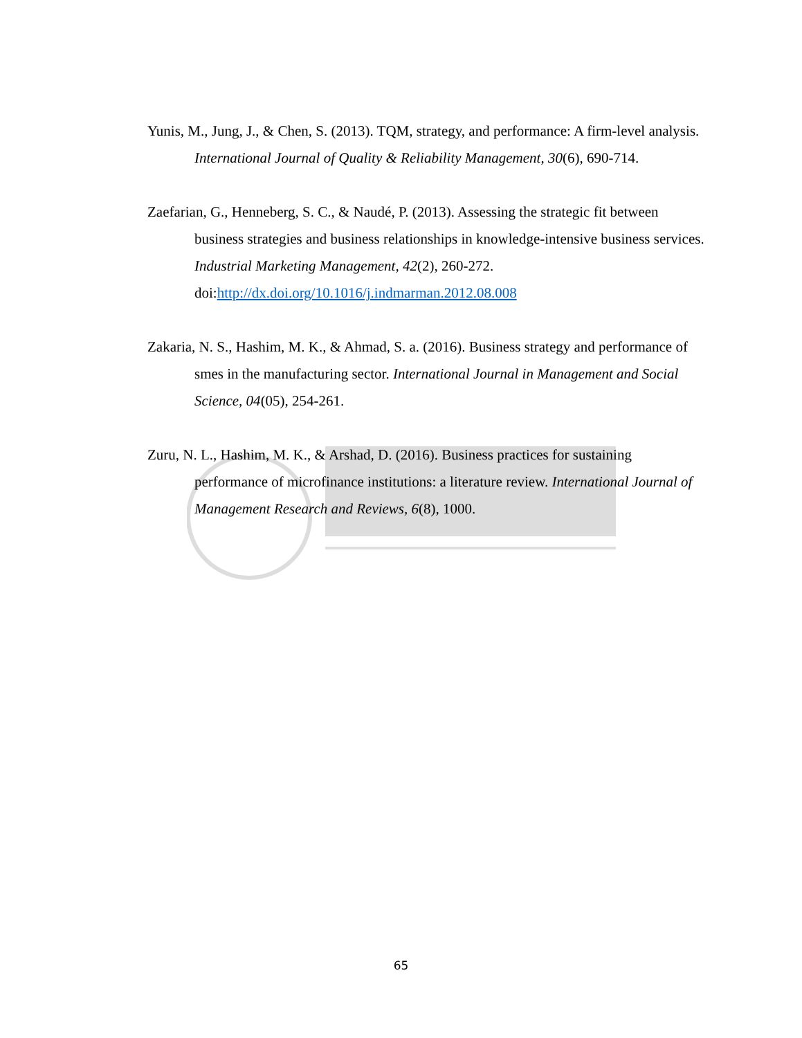Yunis, M., Jung, J., & Chen, S. (2013). TQM, strategy, and performance: A firm-level analysis. International Journal of Quality & Reliability Management, 30(6), 690-714.
Zaefarian, G., Henneberg, S. C., & Naudé, P. (2013). Assessing the strategic fit between business strategies and business relationships in knowledge-intensive business services. Industrial Marketing Management, 42(2), 260-272. doi:http://dx.doi.org/10.1016/j.indmarman.2012.08.008
Zakaria, N. S., Hashim, M. K., & Ahmad, S. a. (2016). Business strategy and performance of smes in the manufacturing sector. International Journal in Management and Social Science, 04(05), 254-261.
Zuru, N. L., Hashim, M. K., & Arshad, D. (2016). Business practices for sustaining performance of microfinance institutions: a literature review. International Journal of Management Research and Reviews, 6(8), 1000.
65